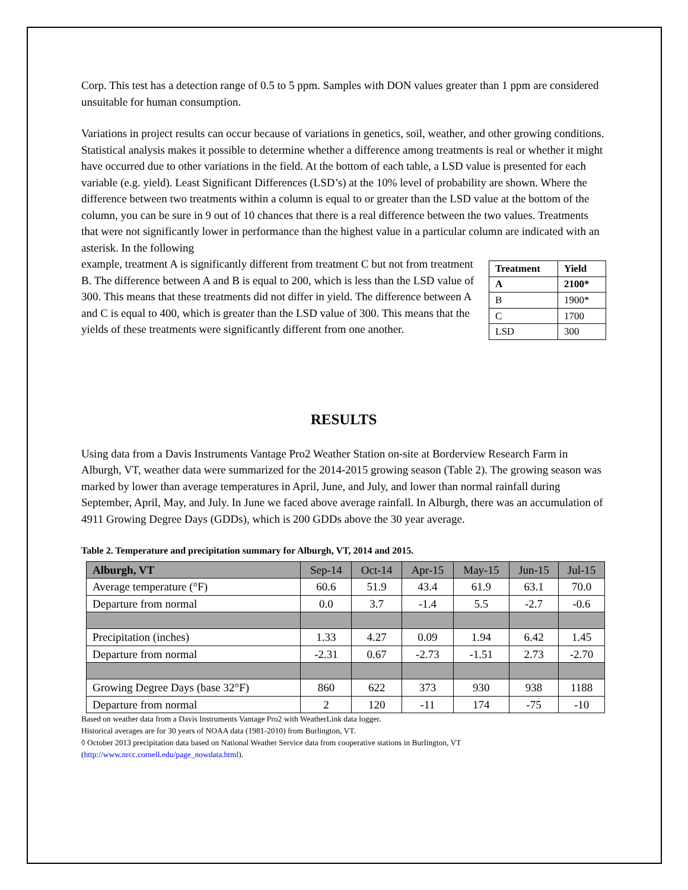Corp. This test has a detection range of 0.5 to 5 ppm. Samples with DON values greater than 1 ppm are considered unsuitable for human consumption.
Variations in project results can occur because of variations in genetics, soil, weather, and other growing conditions. Statistical analysis makes it possible to determine whether a difference among treatments is real or whether it might have occurred due to other variations in the field. At the bottom of each table, a LSD value is presented for each variable (e.g. yield). Least Significant Differences (LSD’s) at the 10% level of probability are shown. Where the difference between two treatments within a column is equal to or greater than the LSD value at the bottom of the column, you can be sure in 9 out of 10 chances that there is a real difference between the two values. Treatments that were not significantly lower in performance than the highest value in a particular column are indicated with an asterisk. In the following
example, treatment A is significantly different from treatment C but not from treatment B. The difference between A and B is equal to 200, which is less than the LSD value of 300. This means that these treatments did not differ in yield. The difference between A and C is equal to 400, which is greater than the LSD value of 300. This means that the yields of these treatments were significantly different from one another.
| Treatment | Yield |
| --- | --- |
| A | 2100* |
| B | 1900* |
| C | 1700 |
| LSD | 300 |
RESULTS
Using data from a Davis Instruments Vantage Pro2 Weather Station on-site at Borderview Research Farm in Alburgh, VT, weather data were summarized for the 2014-2015 growing season (Table 2). The growing season was marked by lower than average temperatures in April, June, and July, and lower than normal rainfall during September, April, May, and July. In June we faced above average rainfall. In Alburgh, there was an accumulation of 4911 Growing Degree Days (GDDs), which is 200 GDDs above the 30 year average.
Table 2. Temperature and precipitation summary for Alburgh, VT, 2014 and 2015.
| Alburgh, VT | Sep-14 | Oct-14 | Apr-15 | May-15 | Jun-15 | Jul-15 |
| Average temperature (°F) | 60.6 | 51.9 | 43.4 | 61.9 | 63.1 | 70.0 |
| Departure from normal | 0.0 | 3.7 | -1.4 | 5.5 | -2.7 | -0.6 |
| Precipitation (inches) | 1.33 | 4.27 | 0.09 | 1.94 | 6.42 | 1.45 |
| Departure from normal | -2.31 | 0.67 | -2.73 | -1.51 | 2.73 | -2.70 |
| Growing Degree Days (base 32°F) | 860 | 622 | 373 | 930 | 938 | 1188 |
| Departure from normal | 2 | 120 | -11 | 174 | -75 | -10 |
Based on weather data from a Davis Instruments Vantage Pro2 with WeatherLink data logger.
Historical averages are for 30 years of NOAA data (1981-2010) from Burlington, VT.
◊ October 2013 precipitation data based on National Weather Service data from cooperative stations in Burlington, VT
(http://www.nrcc.cornell.edu/page_nowdata.html).